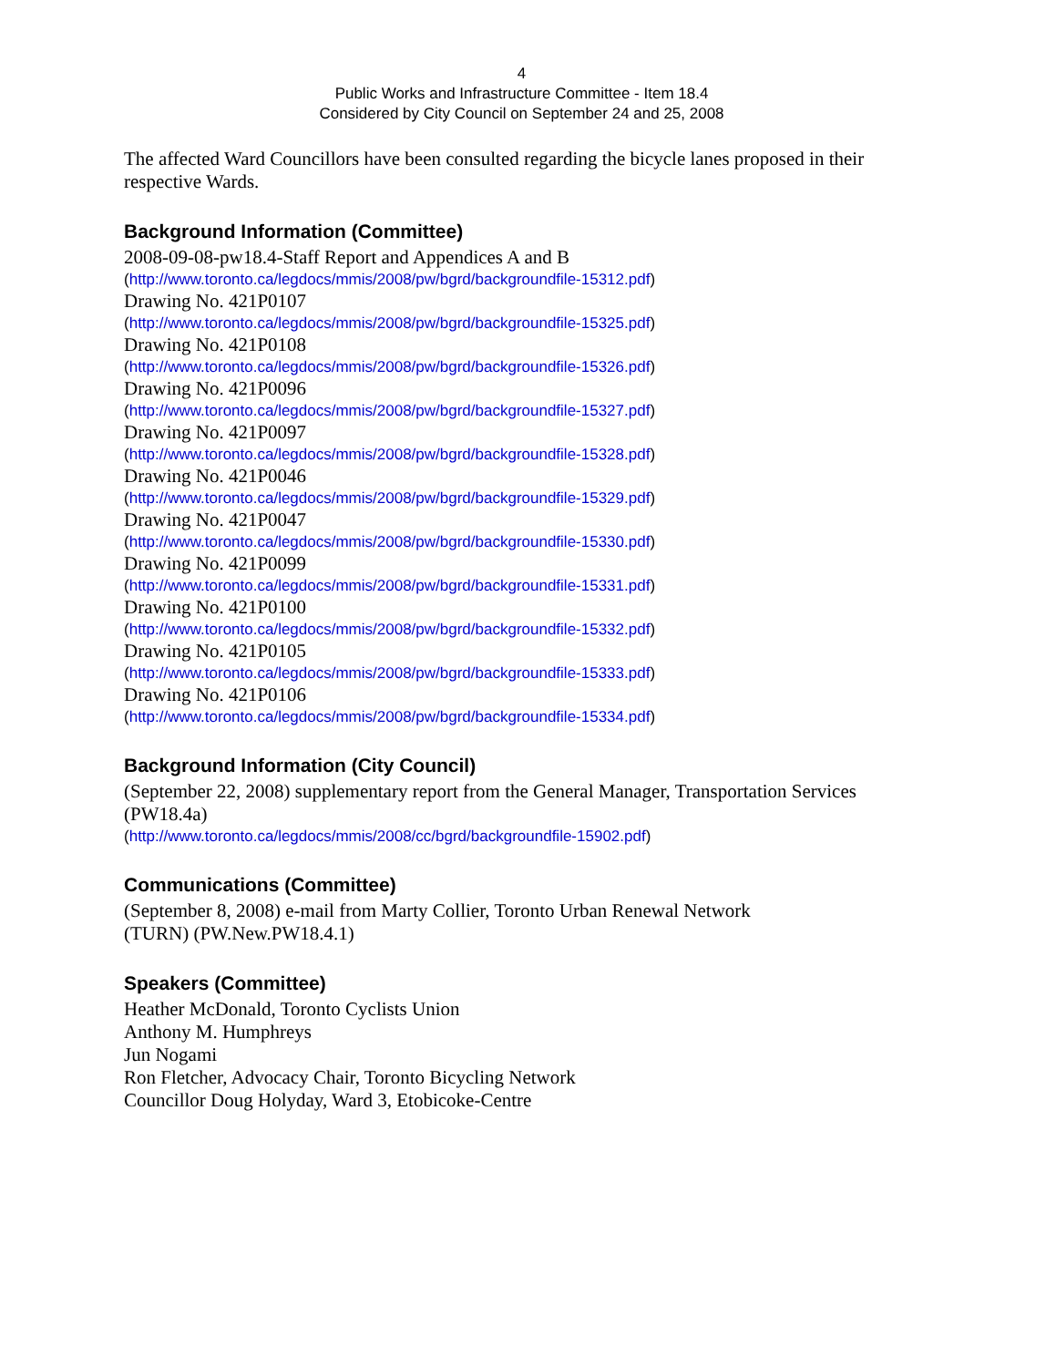4
Public Works and Infrastructure Committee - Item 18.4
Considered by City Council on September 24 and 25, 2008
The affected Ward Councillors have been consulted regarding the bicycle lanes proposed in their respective Wards.
Background Information (Committee)
2008-09-08-pw18.4-Staff Report and Appendices A and B
(http://www.toronto.ca/legdocs/mmis/2008/pw/bgrd/backgroundfile-15312.pdf)
Drawing No. 421P0107
(http://www.toronto.ca/legdocs/mmis/2008/pw/bgrd/backgroundfile-15325.pdf)
Drawing No. 421P0108
(http://www.toronto.ca/legdocs/mmis/2008/pw/bgrd/backgroundfile-15326.pdf)
Drawing No. 421P0096
(http://www.toronto.ca/legdocs/mmis/2008/pw/bgrd/backgroundfile-15327.pdf)
Drawing No. 421P0097
(http://www.toronto.ca/legdocs/mmis/2008/pw/bgrd/backgroundfile-15328.pdf)
Drawing No. 421P0046
(http://www.toronto.ca/legdocs/mmis/2008/pw/bgrd/backgroundfile-15329.pdf)
Drawing No. 421P0047
(http://www.toronto.ca/legdocs/mmis/2008/pw/bgrd/backgroundfile-15330.pdf)
Drawing No. 421P0099
(http://www.toronto.ca/legdocs/mmis/2008/pw/bgrd/backgroundfile-15331.pdf)
Drawing No. 421P0100
(http://www.toronto.ca/legdocs/mmis/2008/pw/bgrd/backgroundfile-15332.pdf)
Drawing No. 421P0105
(http://www.toronto.ca/legdocs/mmis/2008/pw/bgrd/backgroundfile-15333.pdf)
Drawing No. 421P0106
(http://www.toronto.ca/legdocs/mmis/2008/pw/bgrd/backgroundfile-15334.pdf)
Background Information (City Council)
(September 22, 2008) supplementary report from the General Manager, Transportation Services (PW18.4a)
(http://www.toronto.ca/legdocs/mmis/2008/cc/bgrd/backgroundfile-15902.pdf)
Communications (Committee)
(September 8, 2008) e-mail from Marty Collier, Toronto Urban Renewal Network
(TURN) (PW.New.PW18.4.1)
Speakers (Committee)
Heather McDonald, Toronto Cyclists Union
Anthony M. Humphreys
Jun Nogami
Ron Fletcher, Advocacy Chair, Toronto Bicycling Network
Councillor Doug Holyday, Ward 3, Etobicoke-Centre